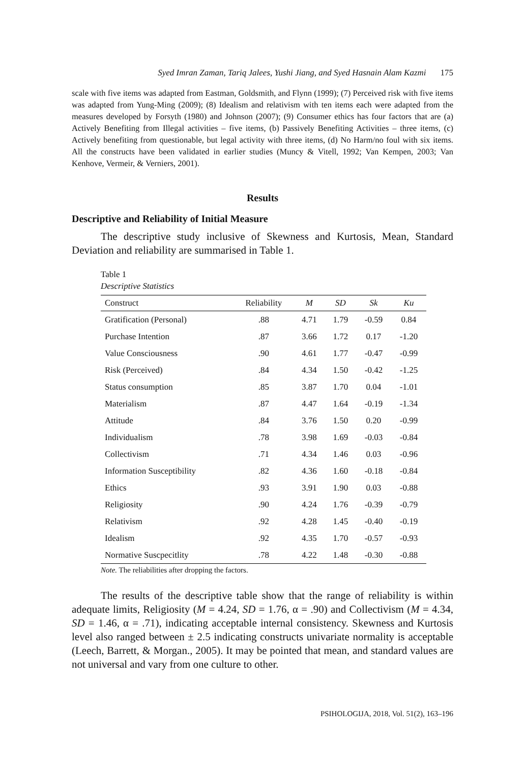Syed Imran Zaman, Tariq Jalees, Yushi Jiang, and Syed Hasnain Alam Kazmi 175
scale with five items was adapted from Eastman, Goldsmith, and Flynn (1999); (7) Perceived risk with five items was adapted from Yung-Ming (2009); (8) Idealism and relativism with ten items each were adapted from the measures developed by Forsyth (1980) and Johnson (2007); (9) Consumer ethics has four factors that are (a) Actively Benefiting from Illegal activities – five items, (b) Passively Benefiting Activities – three items, (c) Actively benefiting from questionable, but legal activity with three items, (d) No Harm/no foul with six items. All the constructs have been validated in earlier studies (Muncy & Vitell, 1992; Van Kempen, 2003; Van Kenhove, Vermeir, & Verniers, 2001).
Results
Descriptive and Reliability of Initial Measure
The descriptive study inclusive of Skewness and Kurtosis, Mean, Standard Deviation and reliability are summarised in Table 1.
Table 1
Descriptive Statistics
| Construct | Reliability | M | SD | Sk | Ku |
| --- | --- | --- | --- | --- | --- |
| Gratification (Personal) | .88 | 4.71 | 1.79 | -0.59 | 0.84 |
| Purchase Intention | .87 | 3.66 | 1.72 | 0.17 | -1.20 |
| Value Consciousness | .90 | 4.61 | 1.77 | -0.47 | -0.99 |
| Risk (Perceived) | .84 | 4.34 | 1.50 | -0.42 | -1.25 |
| Status consumption | .85 | 3.87 | 1.70 | 0.04 | -1.01 |
| Materialism | .87 | 4.47 | 1.64 | -0.19 | -1.34 |
| Attitude | .84 | 3.76 | 1.50 | 0.20 | -0.99 |
| Individualism | .78 | 3.98 | 1.69 | -0.03 | -0.84 |
| Collectivism | .71 | 4.34 | 1.46 | 0.03 | -0.96 |
| Information Susceptibility | .82 | 4.36 | 1.60 | -0.18 | -0.84 |
| Ethics | .93 | 3.91 | 1.90 | 0.03 | -0.88 |
| Religiosity | .90 | 4.24 | 1.76 | -0.39 | -0.79 |
| Relativism | .92 | 4.28 | 1.45 | -0.40 | -0.19 |
| Idealism | .92 | 4.35 | 1.70 | -0.57 | -0.93 |
| Normative Suscpecitlity | .78 | 4.22 | 1.48 | -0.30 | -0.88 |
Note. The reliabilities after dropping the factors.
The results of the descriptive table show that the range of reliability is within adequate limits, Religiosity (M = 4.24, SD = 1.76, α = .90) and Collectivism (M = 4.34, SD = 1.46, α = .71), indicating acceptable internal consistency. Skewness and Kurtosis level also ranged between ± 2.5 indicating constructs univariate normality is acceptable (Leech, Barrett, & Morgan., 2005). It may be pointed that mean, and standard values are not universal and vary from one culture to other.
PSIHOLOGIJA, 2018, Vol. 51(2), 163–196